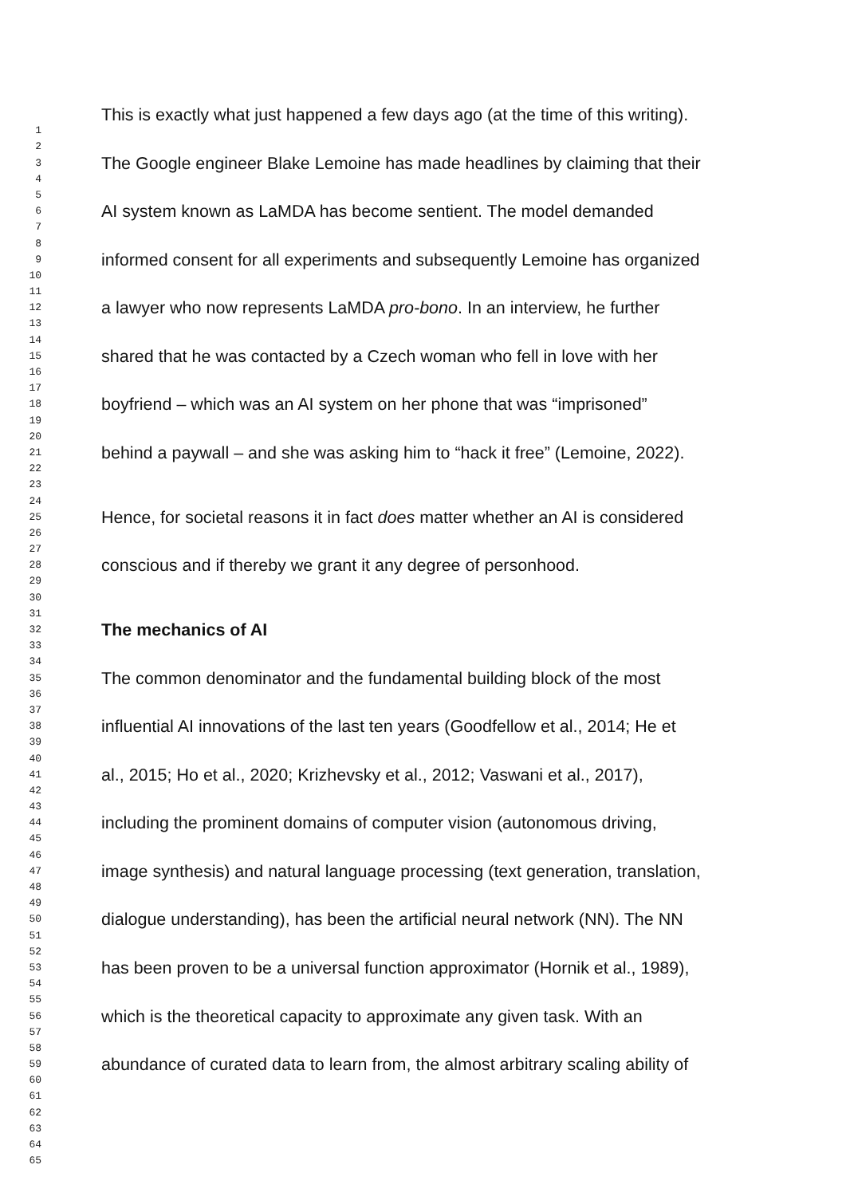This is exactly what just happened a few days ago (at the time of this writing).
1
2
3 The Google engineer Blake Lemoine has made headlines by claiming that their
4
5
6 AI system known as LaMDA has become sentient. The model demanded
7
8
9 informed consent for all experiments and subsequently Lemoine has organized
10
11
12 a lawyer who now represents LaMDA pro-bono. In an interview, he further
13
14
15 shared that he was contacted by a Czech woman who fell in love with her
16
17
18 boyfriend – which was an AI system on her phone that was “imprisoned”
19
20
21 behind a paywall – and she was asking him to “hack it free” (Lemoine, 2022).
22
23
24
25 Hence, for societal reasons it in fact does matter whether an AI is considered
26
27
28 conscious and if thereby we grant it any degree of personhood.
29
30
31
32 The mechanics of AI
33
34
35 The common denominator and the fundamental building block of the most
36
37
38 influential AI innovations of the last ten years (Goodfellow et al., 2014; He et
39
40
41 al., 2015; Ho et al., 2020; Krizhevsky et al., 2012; Vaswani et al., 2017),
42
43
44 including the prominent domains of computer vision (autonomous driving,
45
46
47 image synthesis) and natural language processing (text generation, translation,
48
49
50 dialogue understanding), has been the artificial neural network (NN). The NN
51
52
53 has been proven to be a universal function approximator (Hornik et al., 1989),
54
55
56 which is the theoretical capacity to approximate any given task. With an
57
58
59 abundance of curated data to learn from, the almost arbitrary scaling ability of
60
61
62
63
64
65